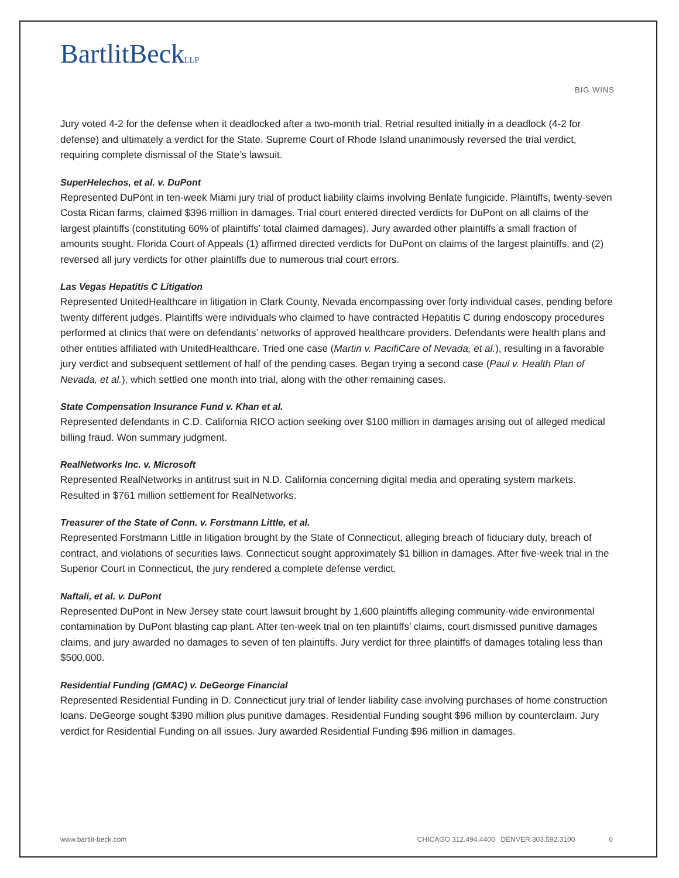BartlitBeckLLP
BIG WINS
Jury voted 4-2 for the defense when it deadlocked after a two-month trial. Retrial resulted initially in a deadlock (4-2 for defense) and ultimately a verdict for the State. Supreme Court of Rhode Island unanimously reversed the trial verdict, requiring complete dismissal of the State’s lawsuit.
SuperHelechos, et al. v. DuPont
Represented DuPont in ten-week Miami jury trial of product liability claims involving Benlate fungicide. Plaintiffs, twenty-seven Costa Rican farms, claimed $396 million in damages. Trial court entered directed verdicts for DuPont on all claims of the largest plaintiffs (constituting 60% of plaintiffs’ total claimed damages). Jury awarded other plaintiffs a small fraction of amounts sought. Florida Court of Appeals (1) affirmed directed verdicts for DuPont on claims of the largest plaintiffs, and (2) reversed all jury verdicts for other plaintiffs due to numerous trial court errors.
Las Vegas Hepatitis C Litigation
Represented UnitedHealthcare in litigation in Clark County, Nevada encompassing over forty individual cases, pending before twenty different judges. Plaintiffs were individuals who claimed to have contracted Hepatitis C during endoscopy procedures performed at clinics that were on defendants’ networks of approved healthcare providers. Defendants were health plans and other entities affiliated with UnitedHealthcare. Tried one case (Martin v. PacifiCare of Nevada, et al.), resulting in a favorable jury verdict and subsequent settlement of half of the pending cases. Began trying a second case (Paul v. Health Plan of Nevada, et al.), which settled one month into trial, along with the other remaining cases.
State Compensation Insurance Fund v. Khan et al.
Represented defendants in C.D. California RICO action seeking over $100 million in damages arising out of alleged medical billing fraud. Won summary judgment.
RealNetworks Inc. v. Microsoft
Represented RealNetworks in antitrust suit in N.D. California concerning digital media and operating system markets. Resulted in $761 million settlement for RealNetworks.
Treasurer of the State of Conn. v. Forstmann Little, et al.
Represented Forstmann Little in litigation brought by the State of Connecticut, alleging breach of fiduciary duty, breach of contract, and violations of securities laws. Connecticut sought approximately $1 billion in damages. After five-week trial in the Superior Court in Connecticut, the jury rendered a complete defense verdict.
Naftali, et al. v. DuPont
Represented DuPont in New Jersey state court lawsuit brought by 1,600 plaintiffs alleging community-wide environmental contamination by DuPont blasting cap plant. After ten-week trial on ten plaintiffs’ claims, court dismissed punitive damages claims, and jury awarded no damages to seven of ten plaintiffs. Jury verdict for three plaintiffs of damages totaling less than $500,000.
Residential Funding (GMAC) v. DeGeorge Financial
Represented Residential Funding in D. Connecticut jury trial of lender liability case involving purchases of home construction loans. DeGeorge sought $390 million plus punitive damages. Residential Funding sought $96 million by counterclaim. Jury verdict for Residential Funding on all issues. Jury awarded Residential Funding $96 million in damages.
www.bartlit-beck.com CHICAGO 312.494.4400 DENVER 303.592.3100 6